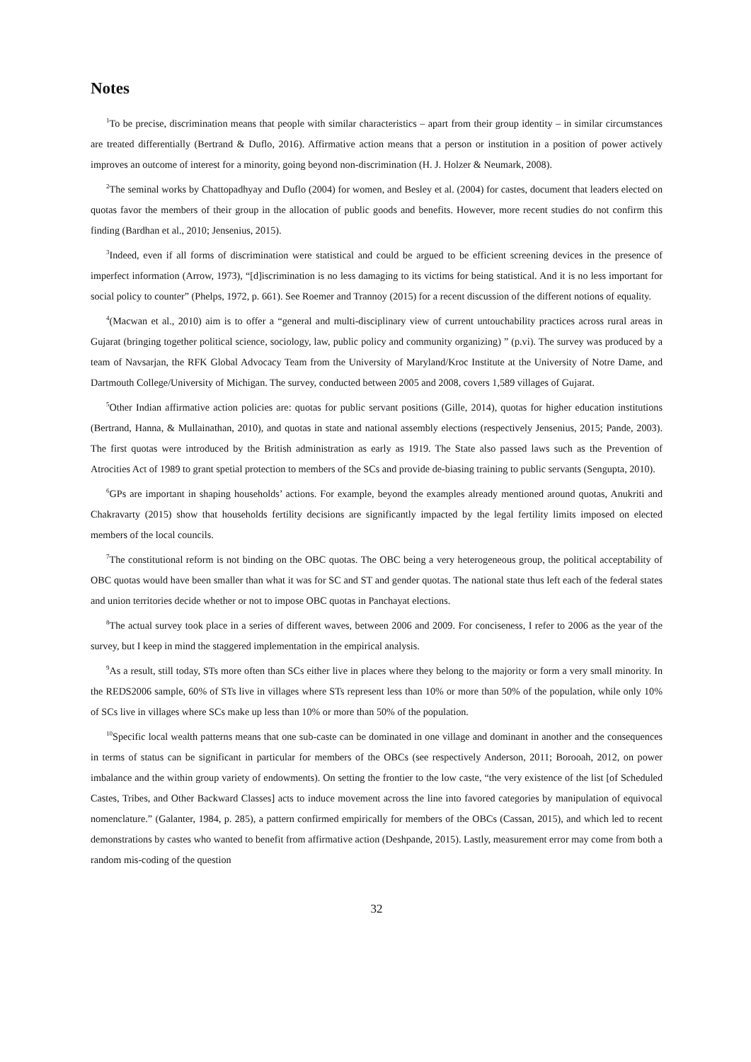Notes
<sup>1</sup> To be precise, discrimination means that people with similar characteristics – apart from their group identity – in similar circumstances are treated differentially (Bertrand & Duflo, 2016). Affirmative action means that a person or institution in a position of power actively improves an outcome of interest for a minority, going beyond non-discrimination (H. J. Holzer & Neumark, 2008).
<sup>2</sup> The seminal works by Chattopadhyay and Duflo (2004) for women, and Besley et al. (2004) for castes, document that leaders elected on quotas favor the members of their group in the allocation of public goods and benefits. However, more recent studies do not confirm this finding (Bardhan et al., 2010; Jensenius, 2015).
<sup>3</sup> Indeed, even if all forms of discrimination were statistical and could be argued to be efficient screening devices in the presence of imperfect information (Arrow, 1973), “[d]iscrimination is no less damaging to its victims for being statistical. And it is no less important for social policy to counter” (Phelps, 1972, p. 661). See Roemer and Trannoy (2015) for a recent discussion of the different notions of equality.
<sup>4</sup> (Macwan et al., 2010) aim is to offer a “general and multi-disciplinary view of current untouchability practices across rural areas in Gujarat (bringing together political science, sociology, law, public policy and community organizing) ” (p.vi). The survey was produced by a team of Navsarjan, the RFK Global Advocacy Team from the University of Maryland/Kroc Institute at the University of Notre Dame, and Dartmouth College/University of Michigan. The survey, conducted between 2005 and 2008, covers 1,589 villages of Gujarat.
<sup>5</sup> Other Indian affirmative action policies are: quotas for public servant positions (Gille, 2014), quotas for higher education institutions (Bertrand, Hanna, & Mullainathan, 2010), and quotas in state and national assembly elections (respectively Jensenius, 2015; Pande, 2003). The first quotas were introduced by the British administration as early as 1919. The State also passed laws such as the Prevention of Atrocities Act of 1989 to grant spetial protection to members of the SCs and provide de-biasing training to public servants (Sengupta, 2010).
<sup>6</sup> GPs are important in shaping households’ actions. For example, beyond the examples already mentioned around quotas, Anukriti and Chakravarty (2015) show that households fertility decisions are significantly impacted by the legal fertility limits imposed on elected members of the local councils.
<sup>7</sup> The constitutional reform is not binding on the OBC quotas. The OBC being a very heterogeneous group, the political acceptability of OBC quotas would have been smaller than what it was for SC and ST and gender quotas. The national state thus left each of the federal states and union territories decide whether or not to impose OBC quotas in Panchayat elections.
<sup>8</sup> The actual survey took place in a series of different waves, between 2006 and 2009. For conciseness, I refer to 2006 as the year of the survey, but I keep in mind the staggered implementation in the empirical analysis.
<sup>9</sup> As a result, still today, STs more often than SCs either live in places where they belong to the majority or form a very small minority. In the REDS2006 sample, 60% of STs live in villages where STs represent less than 10% or more than 50% of the population, while only 10% of SCs live in villages where SCs make up less than 10% or more than 50% of the population.
<sup>10</sup> Specific local wealth patterns means that one sub-caste can be dominated in one village and dominant in another and the consequences in terms of status can be significant in particular for members of the OBCs (see respectively Anderson, 2011; Borooah, 2012, on power imbalance and the within group variety of endowments). On setting the frontier to the low caste, “the very existence of the list [of Scheduled Castes, Tribes, and Other Backward Classes] acts to induce movement across the line into favored categories by manipulation of equivocal nomenclature.” (Galanter, 1984, p. 285), a pattern confirmed empirically for members of the OBCs (Cassan, 2015), and which led to recent demonstrations by castes who wanted to benefit from affirmative action (Deshpande, 2015). Lastly, measurement error may come from both a random mis-coding of the question
32